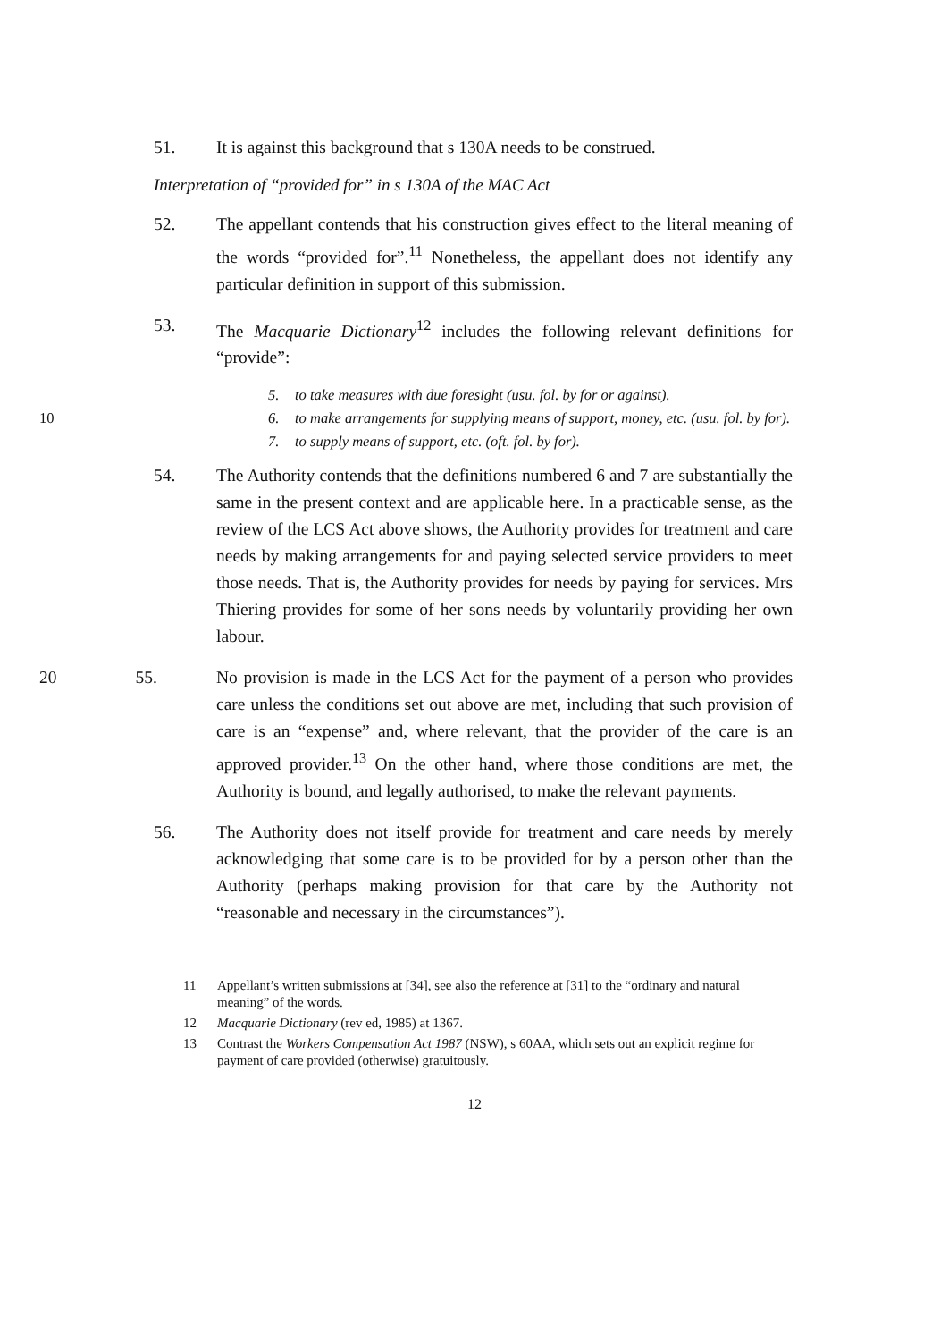51. It is against this background that s 130A needs to be construed.
Interpretation of “provided for” in s 130A of the MAC Act
52. The appellant contends that his construction gives effect to the literal meaning of the words “provided for”.<sup>11</sup> Nonetheless, the appellant does not identify any particular definition in support of this submission.
53. The Macquarie Dictionary<sup>12</sup> includes the following relevant definitions for “provide”:
5. to take measures with due foresight (usu. fol. by for or against).
10 6. to make arrangements for supplying means of support, money, etc. (usu. fol. by for).
7. to supply means of support, etc. (oft. fol. by for).
54. The Authority contends that the definitions numbered 6 and 7 are substantially the same in the present context and are applicable here. In a practicable sense, as the review of the LCS Act above shows, the Authority provides for treatment and care needs by making arrangements for and paying selected service providers to meet those needs. That is, the Authority provides for needs by paying for services. Mrs Thiering provides for some of her sons needs by voluntarily providing her own labour.
20 55. No provision is made in the LCS Act for the payment of a person who provides care unless the conditions set out above are met, including that such provision of care is an “expense” and, where relevant, that the provider of the care is an approved provider.<sup>13</sup> On the other hand, where those conditions are met, the Authority is bound, and legally authorised, to make the relevant payments.
56. The Authority does not itself provide for treatment and care needs by merely acknowledging that some care is to be provided for by a person other than the Authority (perhaps making provision for that care by the Authority not “reasonable and necessary in the circumstances”).
11 Appellant’s written submissions at [34], see also the reference at [31] to the “ordinary and natural meaning” of the words.
12 Macquarie Dictionary (rev ed, 1985) at 1367.
13 Contrast the Workers Compensation Act 1987 (NSW), s 60AA, which sets out an explicit regime for payment of care provided (otherwise) gratuitously.
12